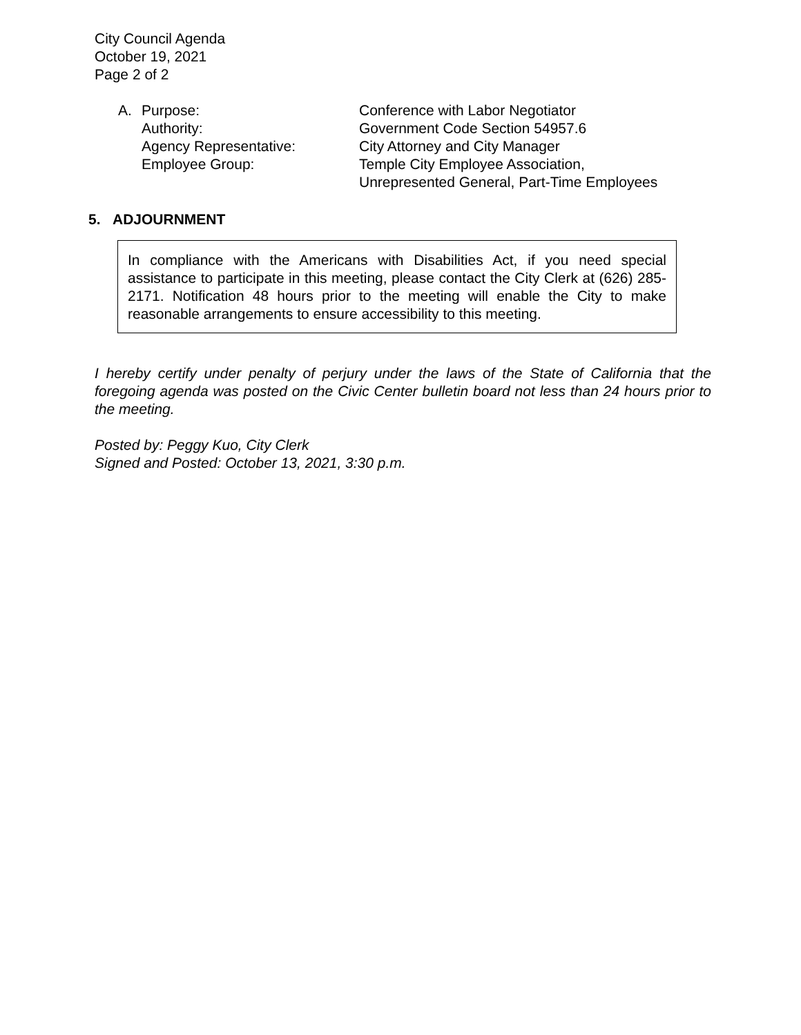City Council Agenda
October 19, 2021
Page 2 of 2
| A. | Purpose: | Conference with Labor Negotiator |
| | Authority: | Government Code Section 54957.6 |
| | Agency Representative: | City Attorney and City Manager |
| | Employee Group: | Temple City Employee Association, Unrepresented General, Part-Time Employees |
5. ADJOURNMENT
In compliance with the Americans with Disabilities Act, if you need special assistance to participate in this meeting, please contact the City Clerk at (626) 285-2171. Notification 48 hours prior to the meeting will enable the City to make reasonable arrangements to ensure accessibility to this meeting.
I hereby certify under penalty of perjury under the laws of the State of California that the foregoing agenda was posted on the Civic Center bulletin board not less than 24 hours prior to the meeting.
Posted by: Peggy Kuo, City Clerk
Signed and Posted: October 13, 2021, 3:30 p.m.